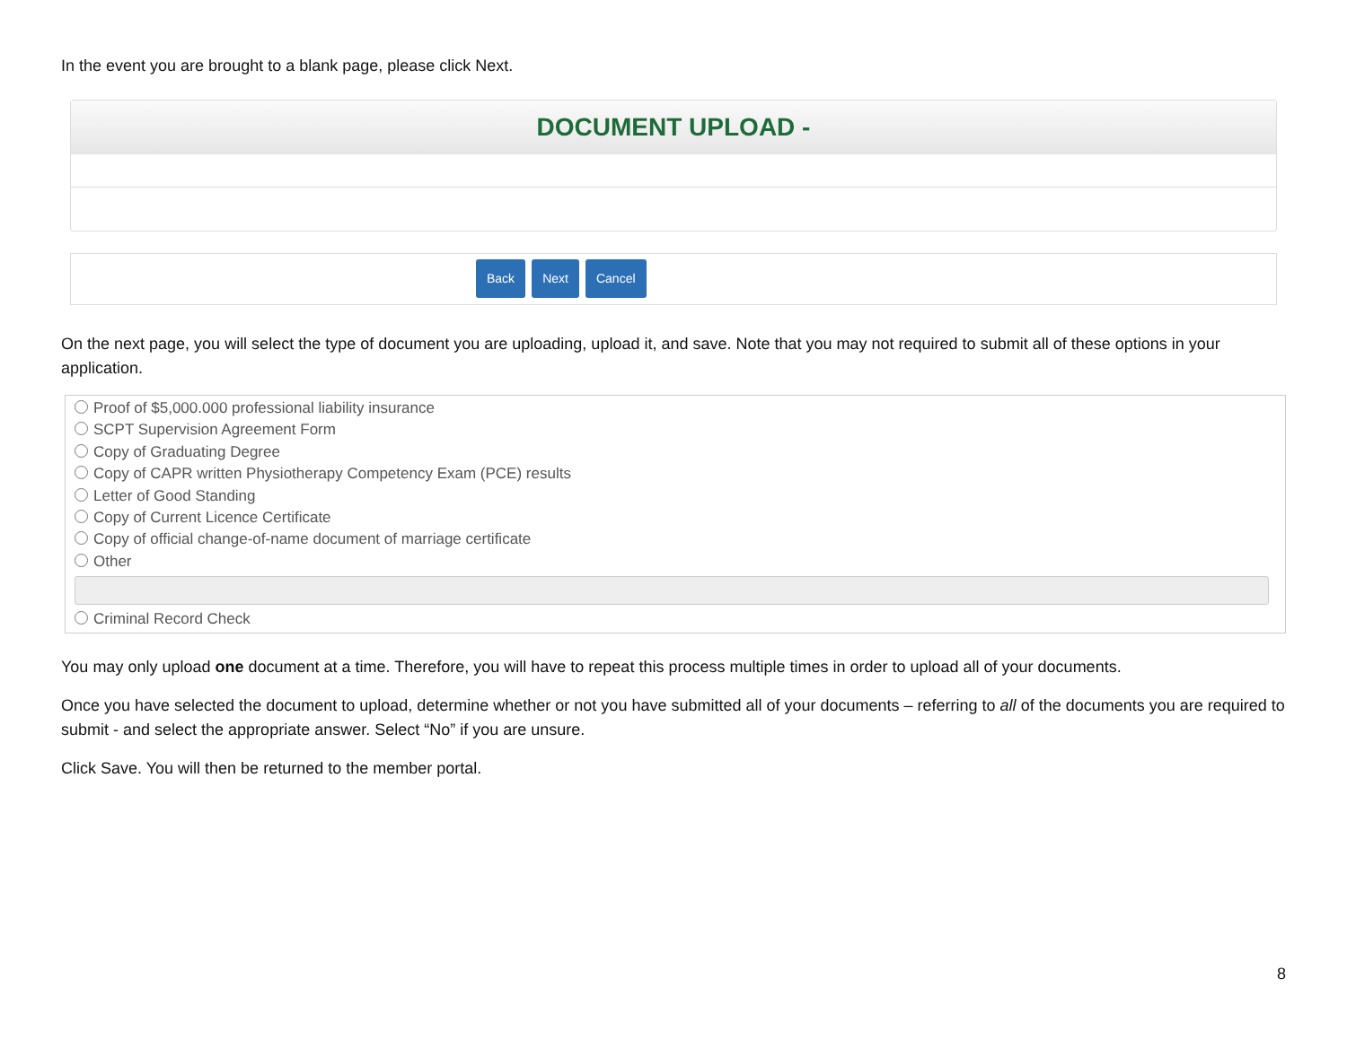In the event you are brought to a blank page, please click Next.
DOCUMENT UPLOAD -
Back Next Cancel
On the next page, you will select the type of document you are uploading, upload it, and save. Note that you may not required to submit all of these options in your application.
Proof of $5,000.000 professional liability insurance
SCPT Supervision Agreement Form
Copy of Graduating Degree
Copy of CAPR written Physiotherapy Competency Exam (PCE) results
Letter of Good Standing
Copy of Current Licence Certificate
Copy of official change-of-name document of marriage certificate
Other
Criminal Record Check
You may only upload one document at a time. Therefore, you will have to repeat this process multiple times in order to upload all of your documents.
Once you have selected the document to upload, determine whether or not you have submitted all of your documents – referring to all of the documents you are required to submit - and select the appropriate answer. Select “No” if you are unsure.
Click Save. You will then be returned to the member portal.
8